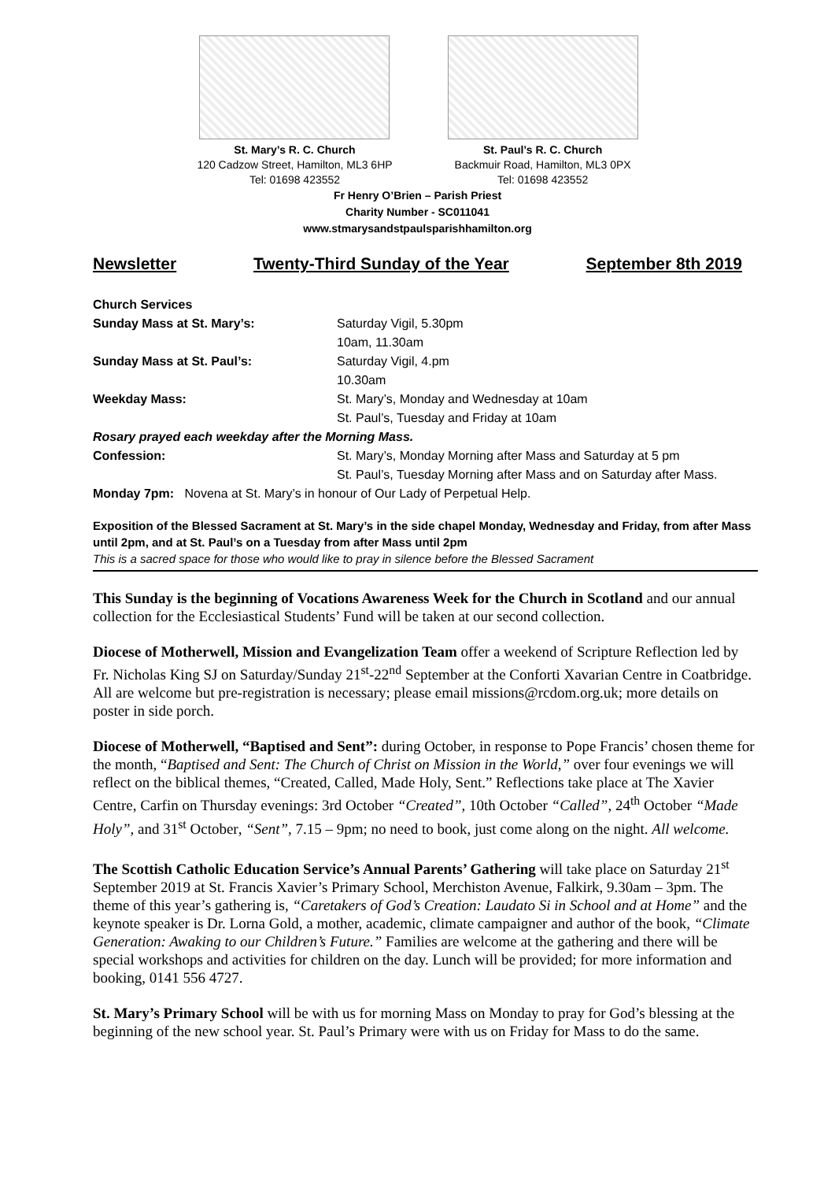St. Mary’s R. C. Church
120 Cadzow Street, Hamilton, ML3 6HP
Tel: 01698 423552
St. Paul’s R. C. Church
Backmuir Road, Hamilton, ML3 0PX
Tel: 01698 423552
Fr Henry O’Brien – Parish Priest
Charity Number - SC011041
www.stmarysandstpaulsparishhamilton.org
Newsletter Twenty-Third Sunday of the Year September 8th 2019
| Church Services | |
| Sunday Mass at St. Mary’s: | Saturday Vigil, 5.30pm |
| | 10am, 11.30am |
| Sunday Mass at St. Paul’s: | Saturday Vigil, 4.pm |
| | 10.30am |
| Weekday Mass: | St. Mary’s, Monday and Wednesday at 10am |
| | St. Paul’s, Tuesday and Friday at 10am |
| Rosary prayed each weekday after the Morning Mass. | |
| Confession: | St. Mary’s, Monday Morning after Mass and Saturday at 5 pm |
| | St. Paul’s, Tuesday Morning after Mass and on Saturday after Mass. |
| Monday 7pm: Novena at St. Mary’s in honour of Our Lady of Perpetual Help. | |
Exposition of the Blessed Sacrament at St. Mary’s in the side chapel Monday, Wednesday and Friday, from after Mass until 2pm, and at St. Paul’s on a Tuesday from after Mass until 2pm
This is a sacred space for those who would like to pray in silence before the Blessed Sacrament
This Sunday is the beginning of Vocations Awareness Week for the Church in Scotland and our annual collection for the Ecclesiastical Students’ Fund will be taken at our second collection.
Diocese of Motherwell, Mission and Evangelization Team offer a weekend of Scripture Reflection led by Fr. Nicholas King SJ on Saturday/Sunday 21<sup>st</sup>-22<sup>nd</sup> September at the Conforti Xavarian Centre in Coatbridge. All are welcome but pre-registration is necessary; please email missions@rcdom.org.uk; more details on poster in side porch.
Diocese of Motherwell, “Baptised and Sent”: during October, in response to Pope Francis’ chosen theme for the month, “Baptised and Sent: The Church of Christ on Mission in the World,” over four evenings we will reflect on the biblical themes, “Created, Called, Made Holy, Sent.” Reflections take place at The Xavier Centre, Carfin on Thursday evenings: 3rd October “Created”, 10th October “Called”, 24<sup>th</sup> October “Made Holy”, and 31<sup>st</sup> October, “Sent”, 7.15 – 9pm; no need to book, just come along on the night. All welcome.
The Scottish Catholic Education Service’s Annual Parents’ Gathering will take place on Saturday 21<sup>st</sup> September 2019 at St. Francis Xavier’s Primary School, Merchiston Avenue, Falkirk, 9.30am – 3pm. The theme of this year’s gathering is, “Caretakers of God’s Creation: Laudato Si in School and at Home” and the keynote speaker is Dr. Lorna Gold, a mother, academic, climate campaigner and author of the book, “Climate Generation: Awaking to our Children’s Future.” Families are welcome at the gathering and there will be special workshops and activities for children on the day. Lunch will be provided; for more information and booking, 0141 556 4727.
St. Mary’s Primary School will be with us for morning Mass on Monday to pray for God’s blessing at the beginning of the new school year. St. Paul’s Primary were with us on Friday for Mass to do the same.